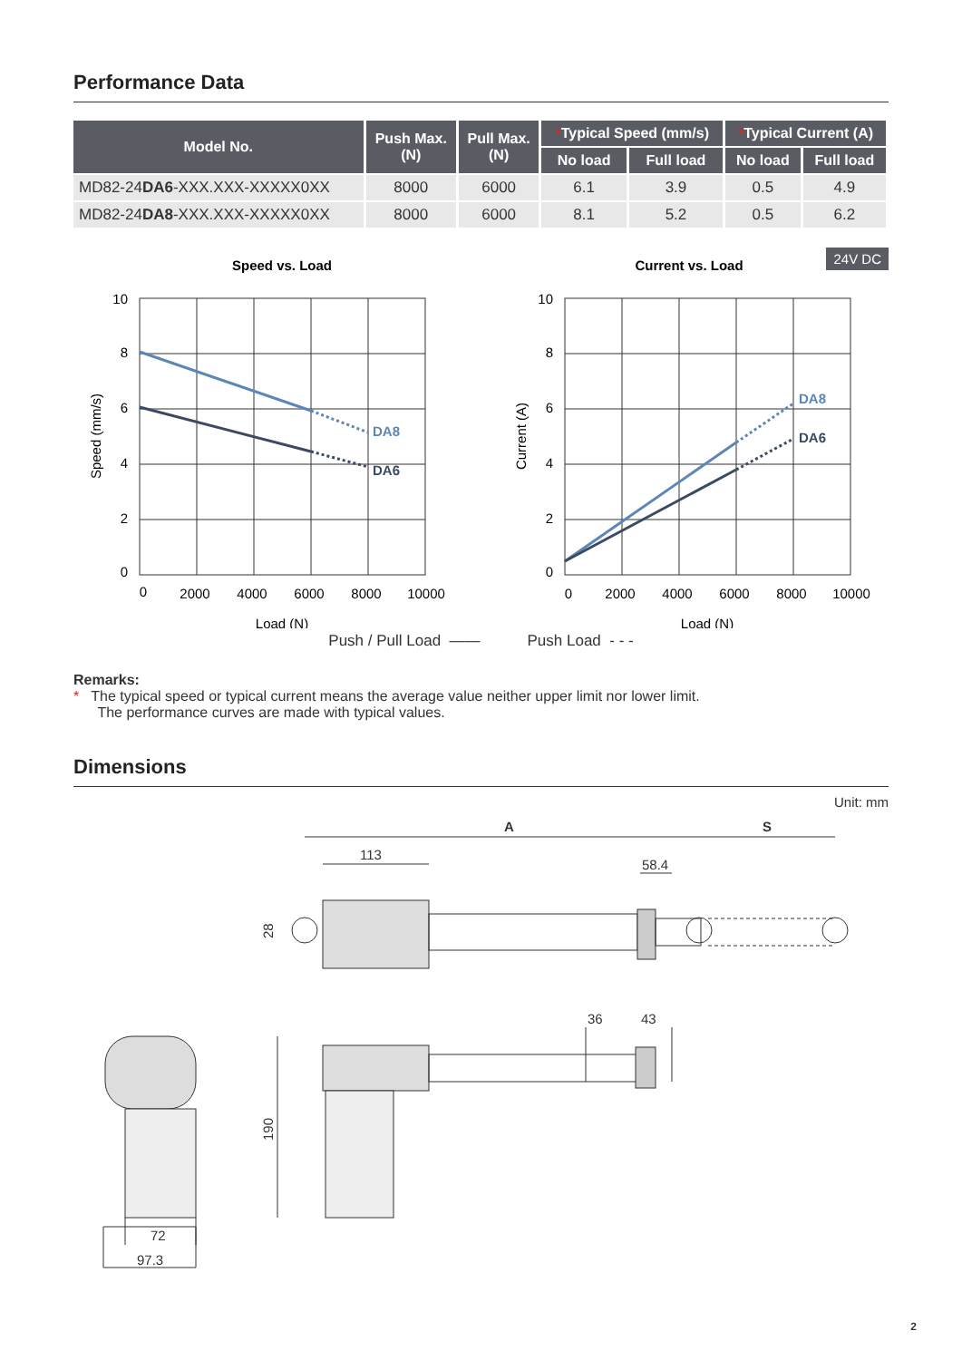Performance Data
| Model No. | Push Max. (N) | Pull Max. (N) | * Typical Speed (mm/s) | | * Typical Current (A) | |
| --- | --- | --- | --- | --- | --- | --- |
| | | | No load | Full load | No load | Full load |
| MD82-24 DA6 -XXX.XXX-XXXXX0XX | 8000 | 6000 | 6.1 | 3.9 | 0.5 | 4.9 |
| MD82-24 DA8 -XXX.XXX-XXXXX0XX | 8000 | 6000 | 8.1 | 5.2 | 0.5 | 6.2 |
24V DC
Speed vs. Load
DA8
DA6
10
8
6
4
2
0
0
2000
4000
6000
8000
10000
Load (N)
Speed (mm/s)
Current vs. Load
DA8
DA6
10
8
6
4
2
0
0
2000
4000
6000
8000
10000
Load (N)
Current (A)
Push / Pull Load —— Push Load - - -
Remarks:
* The typical speed or typical current means the average value neither upper limit nor lower limit.
The performance curves are made with typical values.
Dimensions
Unit: mm
A
S
113
58.4
36
43
72
97.3
28
190
2